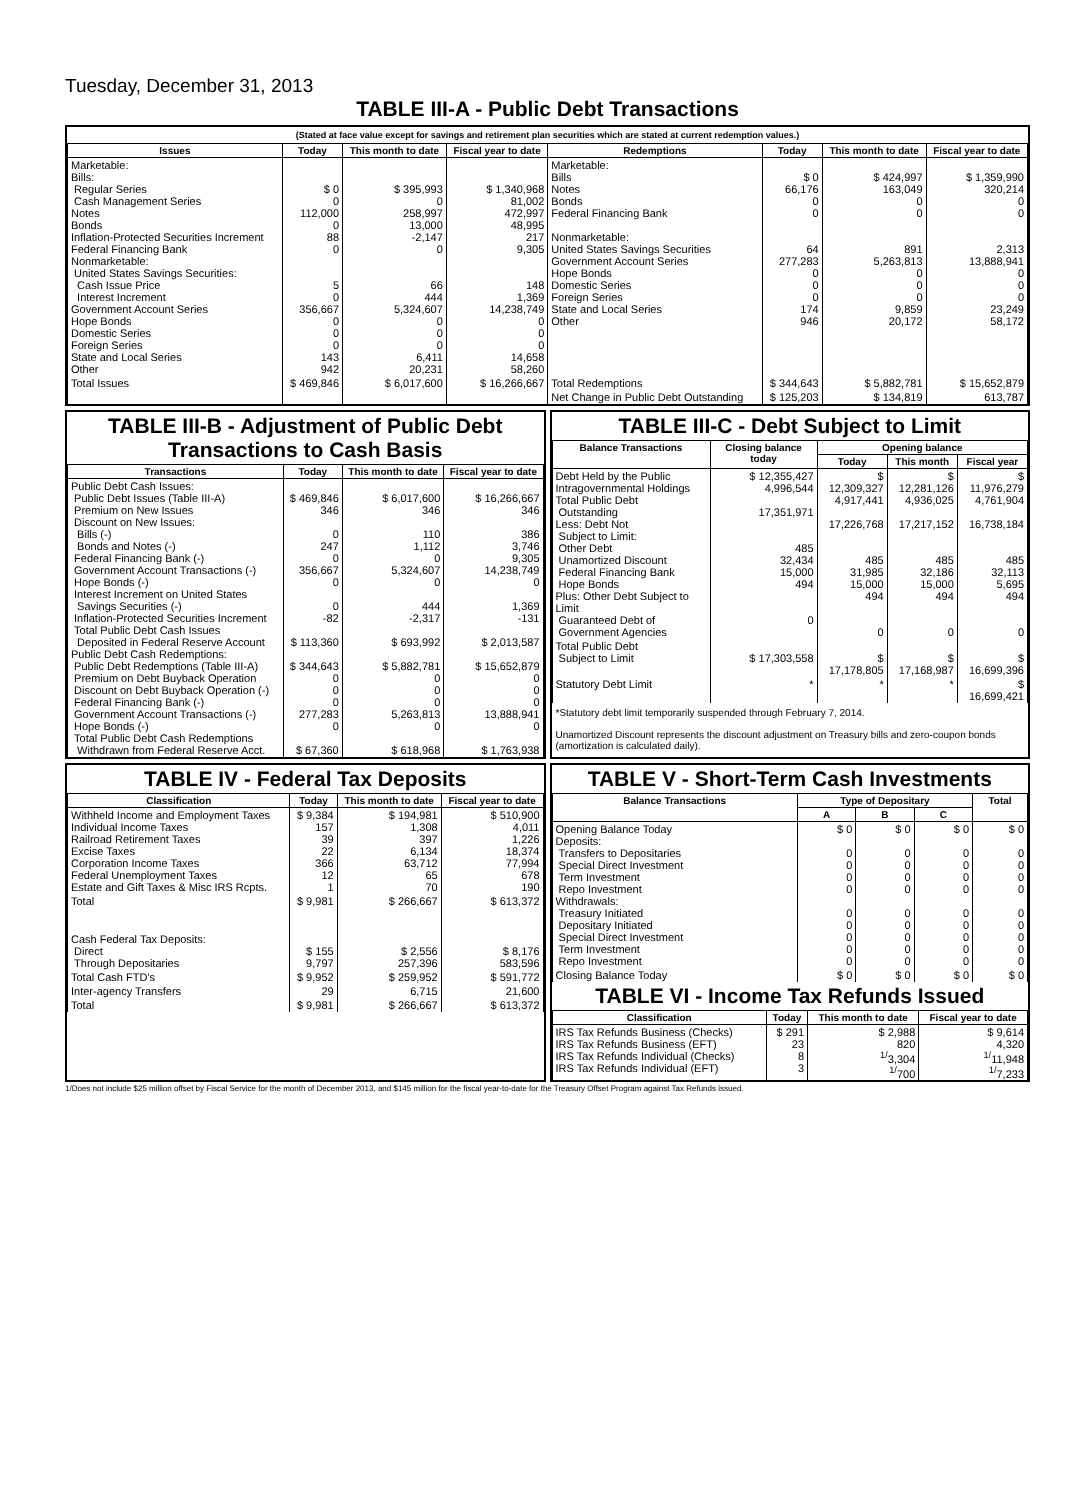Tuesday, December 31, 2013
TABLE III-A - Public Debt Transactions
(Stated at face value except for savings and retirement plan securities which are stated at current redemption values.)
| Issues | Today | This month to date | Fiscal year to date | Redemptions | Today | This month to date | Fiscal year to date |
| --- | --- | --- | --- | --- | --- | --- | --- |
| Marketable: Bills: Regular Series Cash Management Series Notes Bonds Inflation-Protected Securities Increment Federal Financing Bank Nonmarketable: United States Savings Securities: Cash Issue Price Interest Increment Government Account Series Hope Bonds Domestic Series Foreign Series State and Local Series Other | $ 0 0 112,000 0 88 0 5 0 356,667 0 0 0 143 942 | $ 395,993 0 258,997 13,000 -2,147 0 66 444 5,324,607 0 0 0 6,411 20,231 | $ 1,340,968 81,002 472,997 48,995 217 9,305 148 1,369 14,238,749 0 0 0 14,658 58,260 | Marketable: Bills Notes Bonds Federal Financing Bank Nonmarketable: United States Savings Securities Government Account Series Hope Bonds Domestic Series Foreign Series State and Local Series Other | $ 0 66,176 0 0 64 277,283 0 0 0 174 946 | $ 424,997 163,049 0 0 891 5,263,813 0 0 0 9,859 20,172 | $ 1,359,990 320,214 0 0 2,313 13,888,941 0 0 0 23,249 58,172 |
| Total Issues | $ 469,846 | $ 6,017,600 | $ 16,266,667 | Total Redemptions | $ 344,643 | $ 5,882,781 | $ 15,652,879 |
| | | | | Net Change in Public Debt Outstanding | $ 125,203 | $ 134,819 | 613,787 |
TABLE III-B - Adjustment of Public Debt Transactions to Cash Basis
| Transactions | Today | This month to date | Fiscal year to date |
| --- | --- | --- | --- |
| Public Debt Cash Issues: Public Debt Issues (Table III-A) Premium on New Issues Discount on New Issues: Bills (-) Bonds and Notes (-) Federal Financing Bank (-) Government Account Transactions (-) Hope Bonds (-) Interest Increment on United States Savings Securities (-) Inflation-Protected Securities Increment Total Public Debt Cash Issues Deposited in Federal Reserve Account Public Debt Cash Redemptions: Public Debt Redemptions (Table III-A) Premium on Debt Buyback Operation Discount on Debt Buyback Operation (-) Federal Financing Bank (-) Government Account Transactions (-) Hope Bonds (-) Total Public Debt Cash Redemptions Withdrawn from Federal Reserve Acct. | $ 469,846 346 0 247 0 356,667 0 0 -82 $ 113,360 $ 344,643 0 0 0 277,283 0 $ 67,360 | $ 6,017,600 346 110 1,112 0 5,324,607 0 444 -2,317 $ 693,992 $ 5,882,781 0 0 0 5,263,813 0 $ 618,968 | $ 16,266,667 346 386 3,746 9,305 14,238,749 0 1,369 -131 $ 2,013,587 $ 15,652,879 0 0 0 13,888,941 0 $ 1,763,938 |
TABLE III-C - Debt Subject to Limit
| Balance Transactions | Closing balance today | Opening balance | | |
| --- | --- | --- | --- | --- |
| | | Today | This month | Fiscal year |
| Debt Held by the Public Intragovernmental Holdings Total Public Debt Outstanding Less: Debt Not Subject to Limit: Other Debt Unamortized Discount Federal Financing Bank Hope Bonds Plus: Other Debt Subject to Limit Guaranteed Debt of Government Agencies | $ 12,355,427 4,996,544 17,351,971 485 32,434 15,000 494 0 | $ 12,309,327 4,917,441 17,226,768 485 31,985 15,000 494 0 | $ 12,281,126 4,936,025 17,217,152 485 32,186 15,000 494 0 | $ 11,976,279 4,761,904 16,738,184 485 32,113 5,695 494 0 |
| Total Public Debt Subject to Limit | $ 17,303,558 | $ 17,178,805 | $ 17,168,987 | $ 16,699,396 |
| Statutory Debt Limit | * | * | * | $ 16,699,421 |
*Statutory debt limit temporarily suspended through February 7, 2014.
Unamortized Discount represents the discount adjustment on Treasury bills and zero-coupon bonds (amortization is calculated daily).
TABLE IV - Federal Tax Deposits
| Classification | Today | This month to date | Fiscal year to date |
| --- | --- | --- | --- |
| Withheld Income and Employment Taxes Individual Income Taxes Railroad Retirement Taxes Excise Taxes Corporation Income Taxes Federal Unemployment Taxes Estate and Gift Taxes & Misc IRS Rcpts. | $ 9,384 157 39 22 366 12 1 | $ 194,981 1,308 397 6,134 63,712 65 70 | $ 510,900 4,011 1,226 18,374 77,994 678 190 |
| Total | $ 9,981 | $ 266,667 | $ 613,372 |
| Cash Federal Tax Deposits: Direct Through Depositaries | $ 155 9,797 | $ 2,556 257,396 | $ 8,176 583,596 |
| Total Cash FTD's | $ 9,952 | $ 259,952 | $ 591,772 |
| Inter-agency Transfers | 29 | 6,715 | 21,600 |
| Total | $ 9,981 | $ 266,667 | $ 613,372 |
TABLE V - Short-Term Cash Investments
| Balance Transactions | Type of Depositary | | | Total |
| --- | --- | --- | --- | --- |
| | A | B | C | |
| Opening Balance Today Deposits: Transfers to Depositaries Special Direct Investment Term Investment Repo Investment Withdrawals: Treasury Initiated Depositary Initiated Special Direct Investment Term Investment Repo Investment | $ 0 0 0 0 0 0 0 0 0 0 | $ 0 0 0 0 0 0 0 0 0 0 | $ 0 0 0 0 0 0 0 0 0 0 | $ 0 0 0 0 0 0 0 0 0 0 |
| Closing Balance Today | $ 0 | $ 0 | $ 0 | $ 0 |
TABLE VI - Income Tax Refunds Issued
| Classification | Today | This month to date | Fiscal year to date |
| --- | --- | --- | --- |
| IRS Tax Refunds Business (Checks) IRS Tax Refunds Business (EFT) IRS Tax Refunds Individual (Checks) IRS Tax Refunds Individual (EFT) | $ 291 23 8 3 | $ 2,988 820 <sup>1/</sup>3,304 <sup>1/</sup>700 | $ 9,614 4,320 <sup>1/</sup>11,948 <sup>1/</sup>7,233 |
1/Does not include $25 million offset by Fiscal Service for the month of December 2013, and $145 million for the fiscal year-to-date for the Treasury Offset Program against Tax Refunds issued.